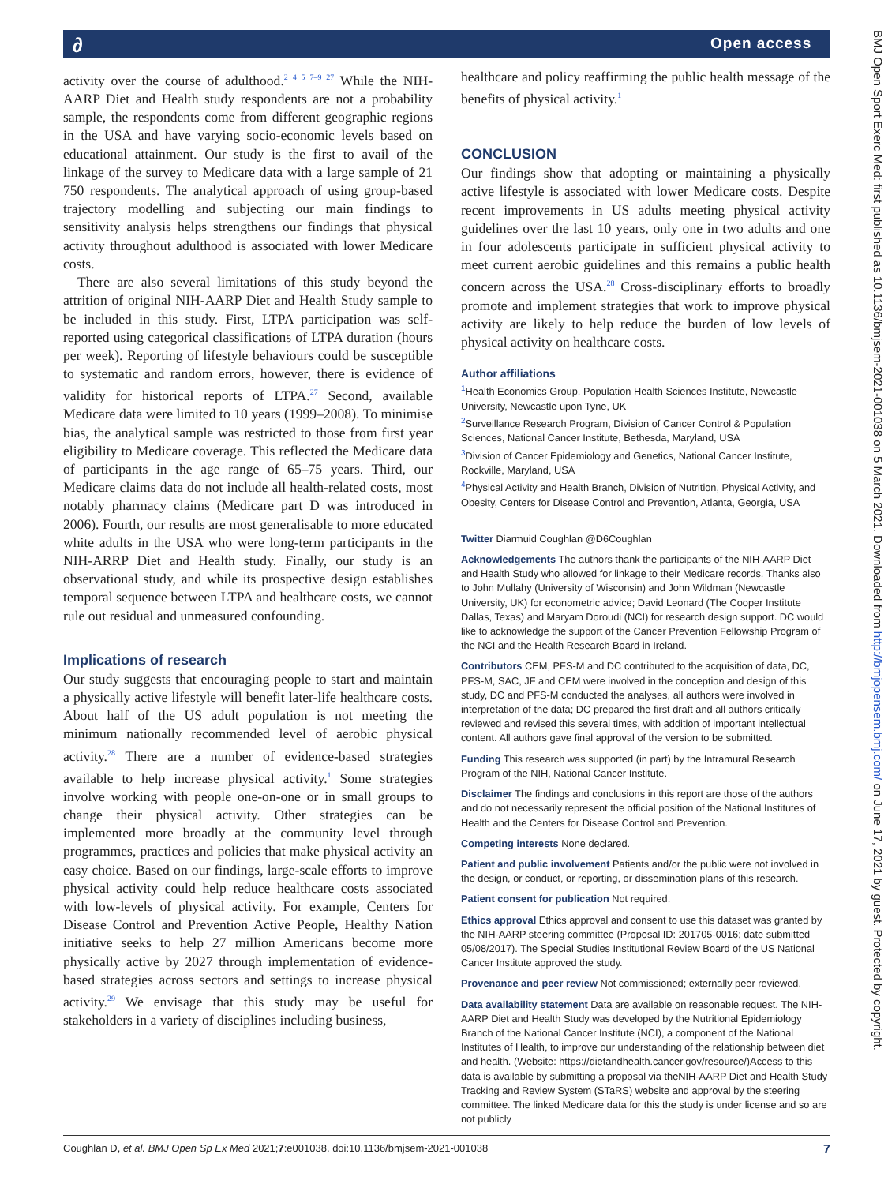∂ Open access
activity over the course of adulthood.<sup>2 4 5 7–9 27</sup> While the NIH-AARP Diet and Health study respondents are not a probability sample, the respondents come from different geographic regions in the USA and have varying socio-economic levels based on educational attainment. Our study is the first to avail of the linkage of the survey to Medicare data with a large sample of 21 750 respondents. The analytical approach of using group-based trajectory modelling and subjecting our main findings to sensitivity analysis helps strengthens our findings that physical activity throughout adulthood is associated with lower Medicare costs.
There are also several limitations of this study beyond the attrition of original NIH-AARP Diet and Health Study sample to be included in this study. First, LTPA participation was self-reported using categorical classifications of LTPA duration (hours per week). Reporting of lifestyle behaviours could be susceptible to systematic and random errors, however, there is evidence of validity for historical reports of LTPA.<sup>27</sup> Second, available Medicare data were limited to 10 years (1999–2008). To minimise bias, the analytical sample was restricted to those from first year eligibility to Medicare coverage. This reflected the Medicare data of participants in the age range of 65–75 years. Third, our Medicare claims data do not include all health-related costs, most notably pharmacy claims (Medicare part D was introduced in 2006). Fourth, our results are most generalisable to more educated white adults in the USA who were long-term participants in the NIH-ARRP Diet and Health study. Finally, our study is an observational study, and while its prospective design establishes temporal sequence between LTPA and healthcare costs, we cannot rule out residual and unmeasured confounding.
Implications of research
Our study suggests that encouraging people to start and maintain a physically active lifestyle will benefit later-life healthcare costs. About half of the US adult population is not meeting the minimum nationally recommended level of aerobic physical activity.<sup>28</sup> There are a number of evidence-based strategies available to help increase physical activity.<sup>1</sup> Some strategies involve working with people one-on-one or in small groups to change their physical activity. Other strategies can be implemented more broadly at the community level through programmes, practices and policies that make physical activity an easy choice. Based on our findings, large-scale efforts to improve physical activity could help reduce healthcare costs associated with low-levels of physical activity. For example, Centers for Disease Control and Prevention Active People, Healthy Nation initiative seeks to help 27 million Americans become more physically active by 2027 through implementation of evidence-based strategies across sectors and settings to increase physical activity.<sup>29</sup> We envisage that this study may be useful for stakeholders in a variety of disciplines including business,
healthcare and policy reaffirming the public health message of the benefits of physical activity.<sup>1</sup>
CONCLUSION
Our findings show that adopting or maintaining a physically active lifestyle is associated with lower Medicare costs. Despite recent improvements in US adults meeting physical activity guidelines over the last 10 years, only one in two adults and one in four adolescents participate in sufficient physical activity to meet current aerobic guidelines and this remains a public health concern across the USA.<sup>28</sup> Cross-disciplinary efforts to broadly promote and implement strategies that work to improve physical activity are likely to help reduce the burden of low levels of physical activity on healthcare costs.
Author affiliations
<sup>1</sup> Health Economics Group, Population Health Sciences Institute, Newcastle University, Newcastle upon Tyne, UK
<sup>2</sup> Surveillance Research Program, Division of Cancer Control & Population Sciences, National Cancer Institute, Bethesda, Maryland, USA
<sup>3</sup> Division of Cancer Epidemiology and Genetics, National Cancer Institute, Rockville, Maryland, USA
<sup>4</sup> Physical Activity and Health Branch, Division of Nutrition, Physical Activity, and Obesity, Centers for Disease Control and Prevention, Atlanta, Georgia, USA
Twitter Diarmuid Coughlan @D6Coughlan
Acknowledgements The authors thank the participants of the NIH-AARP Diet and Health Study who allowed for linkage to their Medicare records. Thanks also to John Mullahy (University of Wisconsin) and John Wildman (Newcastle University, UK) for econometric advice; David Leonard (The Cooper Institute Dallas, Texas) and Maryam Doroudi (NCI) for research design support. DC would like to acknowledge the support of the Cancer Prevention Fellowship Program of the NCI and the Health Research Board in Ireland.
Contributors CEM, PFS-M and DC contributed to the acquisition of data, DC, PFS-M, SAC, JF and CEM were involved in the conception and design of this study, DC and PFS-M conducted the analyses, all authors were involved in interpretation of the data; DC prepared the first draft and all authors critically reviewed and revised this several times, with addition of important intellectual content. All authors gave final approval of the version to be submitted.
Funding This research was supported (in part) by the Intramural Research Program of the NIH, National Cancer Institute.
Disclaimer The findings and conclusions in this report are those of the authors and do not necessarily represent the official position of the National Institutes of Health and the Centers for Disease Control and Prevention.
Competing interests None declared.
Patient and public involvement Patients and/or the public were not involved in the design, or conduct, or reporting, or dissemination plans of this research.
Patient consent for publication Not required.
Ethics approval Ethics approval and consent to use this dataset was granted by the NIH-AARP steering committee (Proposal ID: 201705-0016; date submitted 05/08/2017). The Special Studies Institutional Review Board of the US National Cancer Institute approved the study.
Provenance and peer review Not commissioned; externally peer reviewed.
Data availability statement Data are available on reasonable request. The NIH-AARP Diet and Health Study was developed by the Nutritional Epidemiology Branch of the National Cancer Institute (NCI), a component of the National Institutes of Health, to improve our understanding of the relationship between diet and health. (Website: https://dietandhealth.cancer.gov/resource/)Access to this data is available by submitting a proposal via theNIH-AARP Diet and Health Study Tracking and Review System (STaRS) website and approval by the steering committee. The linked Medicare data for this the study is under license and so are not publicly
BMJ Open Sport Exerc Med: first published as 10.1136/bmjsem-2021-001038 on 5 March 2021. Downloaded from http://bmjopensem.bmj.com/ on June 17, 2021 by guest. Protected by copyright.
Coughlan D, et al. BMJ Open Sp Ex Med 2021;7:e001038. doi:10.1136/bmjsem-2021-001038 7